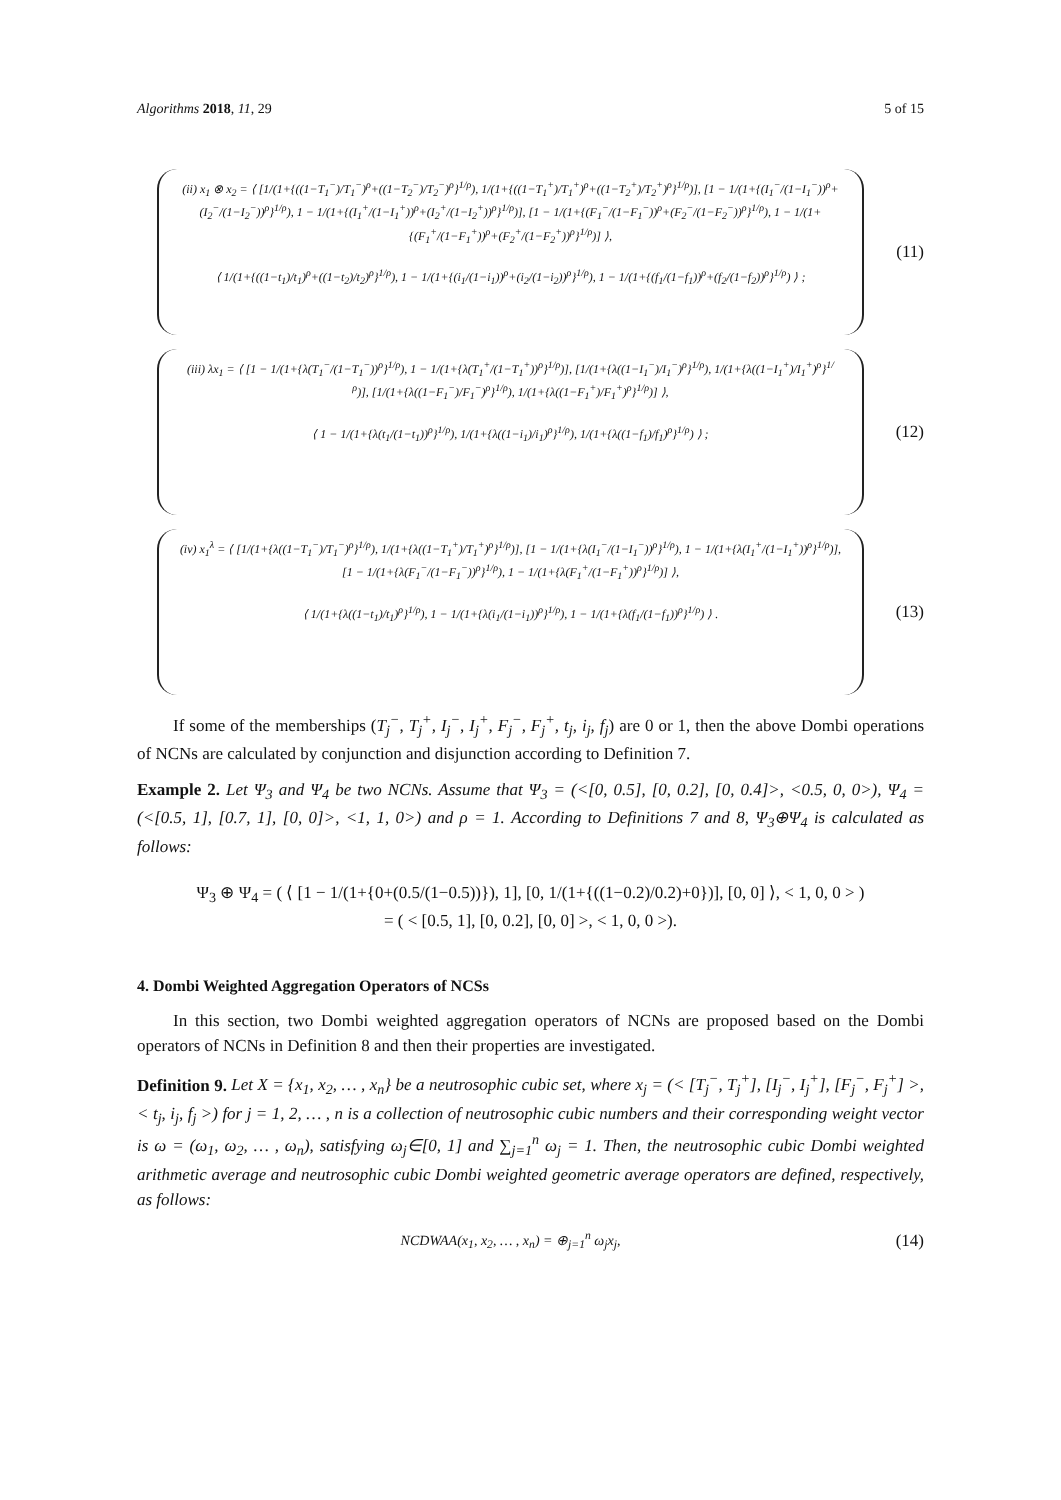Algorithms 2018, 11, 29 5 of 15
(ii) x<sub>1</sub> ⊗ x<sub>2</sub> = ⟨ [1/(1+{((1−T<sub>1</sub><sup>−</sup>)/T<sub>1</sub><sup>−</sup>)<sup>ρ</sup>+((1−T<sub>2</sub><sup>−</sup>)/T<sub>2</sub><sup>−</sup>)<sup>ρ</sup>}<sup>1/ρ</sup>), 1/(1+{((1−T<sub>1</sub><sup>+</sup>)/T<sub>1</sub><sup>+</sup>)<sup>ρ</sup>+((1−T<sub>2</sub><sup>+</sup>)/T<sub>2</sub><sup>+</sup>)<sup>ρ</sup>}<sup>1/ρ</sup>)], [1 − 1/(1+{(I<sub>1</sub><sup>−</sup>/(1−I<sub>1</sub><sup>−</sup>))<sup>ρ</sup>+(I<sub>2</sub><sup>−</sup>/(1−I<sub>2</sub><sup>−</sup>))<sup>ρ</sup>}<sup>1/ρ</sup>), 1 − 1/(1+{(I<sub>1</sub><sup>+</sup>/(1−I<sub>1</sub><sup>+</sup>))<sup>ρ</sup>+(I<sub>2</sub><sup>+</sup>/(1−I<sub>2</sub><sup>+</sup>))<sup>ρ</sup>}<sup>1/ρ</sup>)], [1 − 1/(1+{(F<sub>1</sub><sup>−</sup>/(1−F<sub>1</sub><sup>−</sup>))<sup>ρ</sup>+(F<sub>2</sub><sup>−</sup>/(1−F<sub>2</sub><sup>−</sup>))<sup>ρ</sup>}<sup>1/ρ</sup>), 1 − 1/(1+{(F<sub>1</sub><sup>+</sup>/(1−F<sub>1</sub><sup>+</sup>))<sup>ρ</sup>+(F<sub>2</sub><sup>+</sup>/(1−F<sub>2</sub><sup>+</sup>))<sup>ρ</sup>}<sup>1/ρ</sup>)] ⟩,
⟨ 1/(1+{((1−t<sub>1</sub>)/t<sub>1</sub>)<sup>ρ</sup>+((1−t<sub>2</sub>)/t<sub>2</sub>)<sup>ρ</sup>}<sup>1/ρ</sup>), 1 − 1/(1+{(i<sub>1</sub>/(1−i<sub>1</sub>))<sup>ρ</sup>+(i<sub>2</sub>/(1−i<sub>2</sub>))<sup>ρ</sup>}<sup>1/ρ</sup>), 1 − 1/(1+{(f<sub>1</sub>/(1−f<sub>1</sub>))<sup>ρ</sup>+(f<sub>2</sub>/(1−f<sub>2</sub>))<sup>ρ</sup>}<sup>1/ρ</sup>) ⟩ ;
(11)
(iii) λx<sub>1</sub> = ⟨ [1 − 1/(1+{λ(T<sub>1</sub><sup>−</sup>/(1−T<sub>1</sub><sup>−</sup>))<sup>ρ</sup>}<sup>1/ρ</sup>), 1 − 1/(1+{λ(T<sub>1</sub><sup>+</sup>/(1−T<sub>1</sub><sup>+</sup>))<sup>ρ</sup>}<sup>1/ρ</sup>)], [1/(1+{λ((1−I<sub>1</sub><sup>−</sup>)/I<sub>1</sub><sup>−</sup>)<sup>ρ</sup>}<sup>1/ρ</sup>), 1/(1+{λ((1−I<sub>1</sub><sup>+</sup>)/I<sub>1</sub><sup>+</sup>)<sup>ρ</sup>}<sup>1/ρ</sup>)], [1/(1+{λ((1−F<sub>1</sub><sup>−</sup>)/F<sub>1</sub><sup>−</sup>)<sup>ρ</sup>}<sup>1/ρ</sup>), 1/(1+{λ((1−F<sub>1</sub><sup>+</sup>)/F<sub>1</sub><sup>+</sup>)<sup>ρ</sup>}<sup>1/ρ</sup>)] ⟩,
⟨ 1 − 1/(1+{λ(t<sub>1</sub>/(1−t<sub>1</sub>))<sup>ρ</sup>}<sup>1/ρ</sup>), 1/(1+{λ((1−i<sub>1</sub>)/i<sub>1</sub>)<sup>ρ</sup>}<sup>1/ρ</sup>), 1/(1+{λ((1−f<sub>1</sub>)/f<sub>1</sub>)<sup>ρ</sup>}<sup>1/ρ</sup>) ⟩ ;
(12)
(iv) x<sub>1</sub><sup>λ</sup> = ⟨ [1/(1+{λ((1−T<sub>1</sub><sup>−</sup>)/T<sub>1</sub><sup>−</sup>)<sup>ρ</sup>}<sup>1/ρ</sup>), 1/(1+{λ((1−T<sub>1</sub><sup>+</sup>)/T<sub>1</sub><sup>+</sup>)<sup>ρ</sup>}<sup>1/ρ</sup>)], [1 − 1/(1+{λ(I<sub>1</sub><sup>−</sup>/(1−I<sub>1</sub><sup>−</sup>))<sup>ρ</sup>}<sup>1/ρ</sup>), 1 − 1/(1+{λ(I<sub>1</sub><sup>+</sup>/(1−I<sub>1</sub><sup>+</sup>))<sup>ρ</sup>}<sup>1/ρ</sup>)], [1 − 1/(1+{λ(F<sub>1</sub><sup>−</sup>/(1−F<sub>1</sub><sup>−</sup>))<sup>ρ</sup>}<sup>1/ρ</sup>), 1 − 1/(1+{λ(F<sub>1</sub><sup>+</sup>/(1−F<sub>1</sub><sup>+</sup>))<sup>ρ</sup>}<sup>1/ρ</sup>)] ⟩,
⟨ 1/(1+{λ((1−t<sub>1</sub>)/t<sub>1</sub>)<sup>ρ</sup>}<sup>1/ρ</sup>), 1 − 1/(1+{λ(i<sub>1</sub>/(1−i<sub>1</sub>))<sup>ρ</sup>}<sup>1/ρ</sup>), 1 − 1/(1+{λ(f<sub>1</sub>/(1−f<sub>1</sub>))<sup>ρ</sup>}<sup>1/ρ</sup>) ⟩ .
(13)
If some of the memberships (T<sub>j</sub><sup>−</sup>, T<sub>j</sub><sup>+</sup>, I<sub>j</sub><sup>−</sup>, I<sub>j</sub><sup>+</sup>, F<sub>j</sub><sup>−</sup>, F<sub>j</sub><sup>+</sup>, t<sub>j</sub>, i<sub>j</sub>, f<sub>j</sub>) are 0 or 1, then the above Dombi operations of NCNs are calculated by conjunction and disjunction according to Definition 7.
Example 2. Let Ψ<sub>3</sub> and Ψ<sub>4</sub> be two NCNs. Assume that Ψ<sub>3</sub> = (<[0, 0.5], [0, 0.2], [0, 0.4]>, <0.5, 0, 0>), Ψ<sub>4</sub> = (<[0.5, 1], [0.7, 1], [0, 0]>, <1, 1, 0>) and ρ = 1. According to Definitions 7 and 8, Ψ<sub>3</sub>⊕Ψ<sub>4</sub> is calculated as follows:
Ψ<sub>3</sub> ⊕ Ψ<sub>4</sub> = ( ⟨ [1 − 1/(1+{0+(0.5/(1−0.5))}), 1], [0, 1/(1+{((1−0.2)/0.2)+0})], [0, 0] ⟩, < 1, 0, 0 > )
= ( < [0.5, 1], [0, 0.2], [0, 0] >, < 1, 0, 0 >).
4. Dombi Weighted Aggregation Operators of NCSs
In this section, two Dombi weighted aggregation operators of NCNs are proposed based on the Dombi operators of NCNs in Definition 8 and then their properties are investigated.
Definition 9. Let X = {x<sub>1</sub>, x<sub>2</sub>, … , x<sub>n</sub>} be a neutrosophic cubic set, where x<sub>j</sub> = (< [T<sub>j</sub><sup>−</sup>, T<sub>j</sub><sup>+</sup>], [I<sub>j</sub><sup>−</sup>, I<sub>j</sub><sup>+</sup>], [F<sub>j</sub><sup>−</sup>, F<sub>j</sub><sup>+</sup>] >, < t<sub>j</sub>, i<sub>j</sub>, f<sub>j</sub> >) for j = 1, 2, … , n is a collection of neutrosophic cubic numbers and their corresponding weight vector is ω = (ω<sub>1</sub>, ω<sub>2</sub>, … , ω<sub>n</sub>), satisfying ω<sub>j</sub>∈[0, 1] and ∑<sub>j=1</sub><sup>n</sup> ω<sub>j</sub> = 1. Then, the neutrosophic cubic Dombi weighted arithmetic average and neutrosophic cubic Dombi weighted geometric average operators are defined, respectively, as follows:
NCDWAA(x<sub>1</sub>, x<sub>2</sub>, … , x<sub>n</sub>) = ⊕<sub>j=1</sub><sup>n</sup> ω<sub>j</sub>x<sub>j</sub>,
(14)